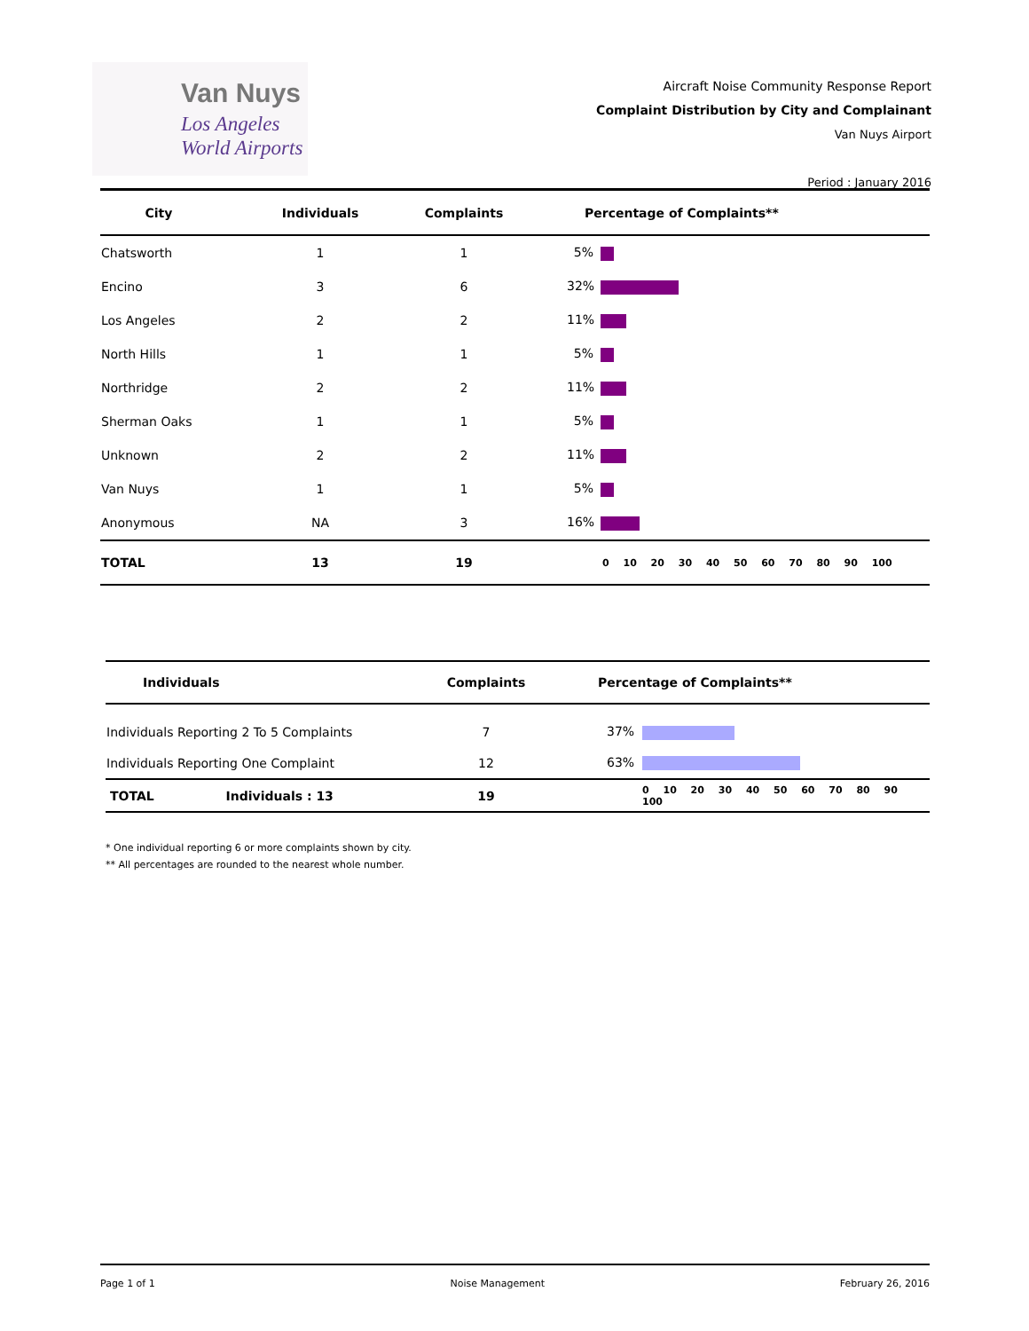Van Nuys
Los Angeles
World Airports
Aircraft Noise Community Response Report
Complaint Distribution by City and Complainant
Van Nuys Airport
Period : January 2016
| City | Individuals | Complaints | Percentage of Complaints** |
| --- | --- | --- | --- |
| Chatsworth | 1 | 1 | 5% |
| Encino | 3 | 6 | 32% |
| Los Angeles | 2 | 2 | 11% |
| North Hills | 1 | 1 | 5% |
| Northridge | 2 | 2 | 11% |
| Sherman Oaks | 1 | 1 | 5% |
| Unknown | 2 | 2 | 11% |
| Van Nuys | 1 | 1 | 5% |
| Anonymous | NA | 3 | 16% |
| TOTAL | 13 | 19 | 0 10 20 30 40 50 60 70 80 90 100 |
| Individuals | Complaints | Percentage of Complaints** |
| --- | --- | --- |
| Individuals Reporting 2 To 5 Complaints | 7 | 37% |
| Individuals Reporting One Complaint | 12 | 63% |
| TOTAL Individuals : 13 | 19 | 0 10 20 30 40 50 60 70 80 90 100 |
* One individual reporting 6 or more complaints shown by city.
** All percentages are rounded to the nearest whole number.
Page 1 of 1 Noise Management February 26, 2016